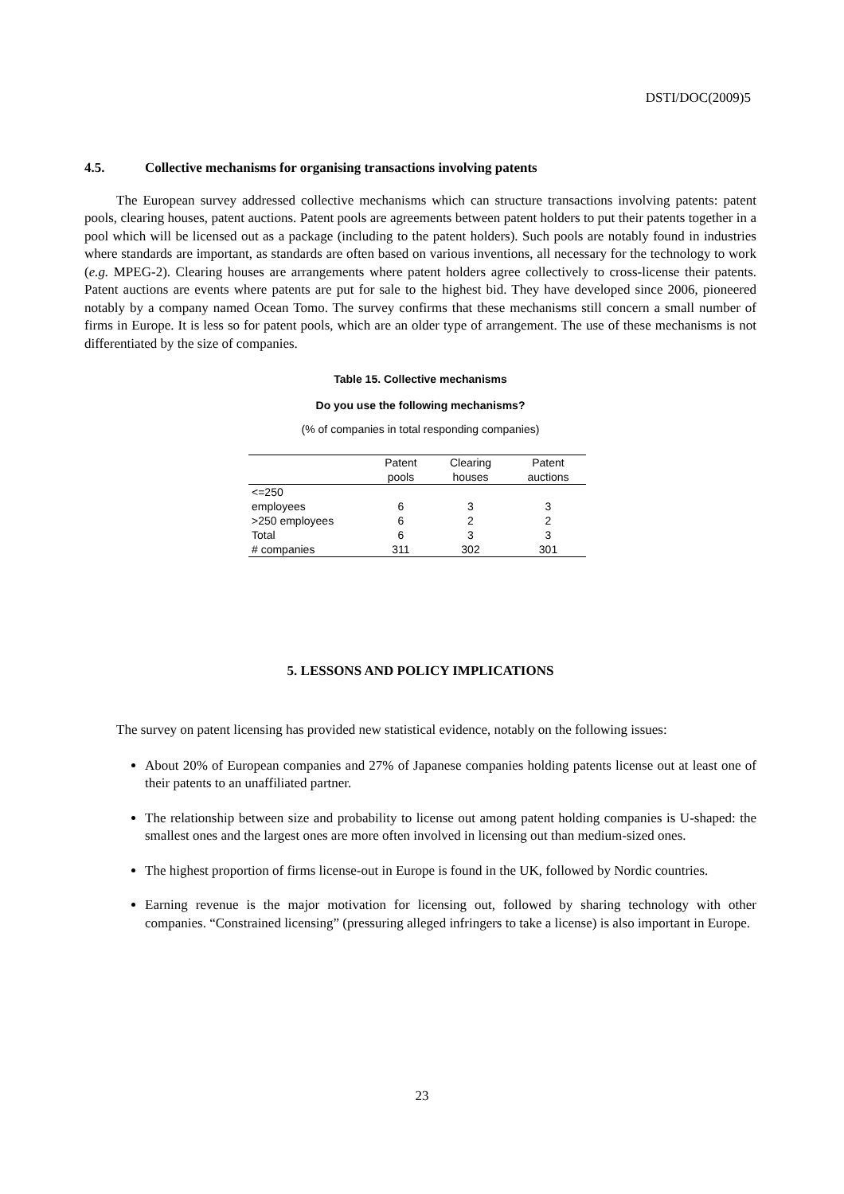DSTI/DOC(2009)5
4.5. Collective mechanisms for organising transactions involving patents
The European survey addressed collective mechanisms which can structure transactions involving patents: patent pools, clearing houses, patent auctions. Patent pools are agreements between patent holders to put their patents together in a pool which will be licensed out as a package (including to the patent holders). Such pools are notably found in industries where standards are important, as standards are often based on various inventions, all necessary for the technology to work (e.g. MPEG-2). Clearing houses are arrangements where patent holders agree collectively to cross-license their patents. Patent auctions are events where patents are put for sale to the highest bid. They have developed since 2006, pioneered notably by a company named Ocean Tomo. The survey confirms that these mechanisms still concern a small number of firms in Europe. It is less so for patent pools, which are an older type of arrangement. The use of these mechanisms is not differentiated by the size of companies.
Table 15. Collective mechanisms
Do you use the following mechanisms?
(% of companies in total responding companies)
| | Patent pools | Clearing houses | Patent auctions |
| --- | --- | --- | --- |
| <=250 employees | 6 | 3 | 3 |
| >250 employees | 6 | 2 | 2 |
| Total | 6 | 3 | 3 |
| # companies | 311 | 302 | 301 |
5. LESSONS AND POLICY IMPLICATIONS
The survey on patent licensing has provided new statistical evidence, notably on the following issues:
About 20% of European companies and 27% of Japanese companies holding patents license out at least one of their patents to an unaffiliated partner.
The relationship between size and probability to license out among patent holding companies is U-shaped: the smallest ones and the largest ones are more often involved in licensing out than medium-sized ones.
The highest proportion of firms license-out in Europe is found in the UK, followed by Nordic countries.
Earning revenue is the major motivation for licensing out, followed by sharing technology with other companies. “Constrained licensing” (pressuring alleged infringers to take a license) is also important in Europe.
23